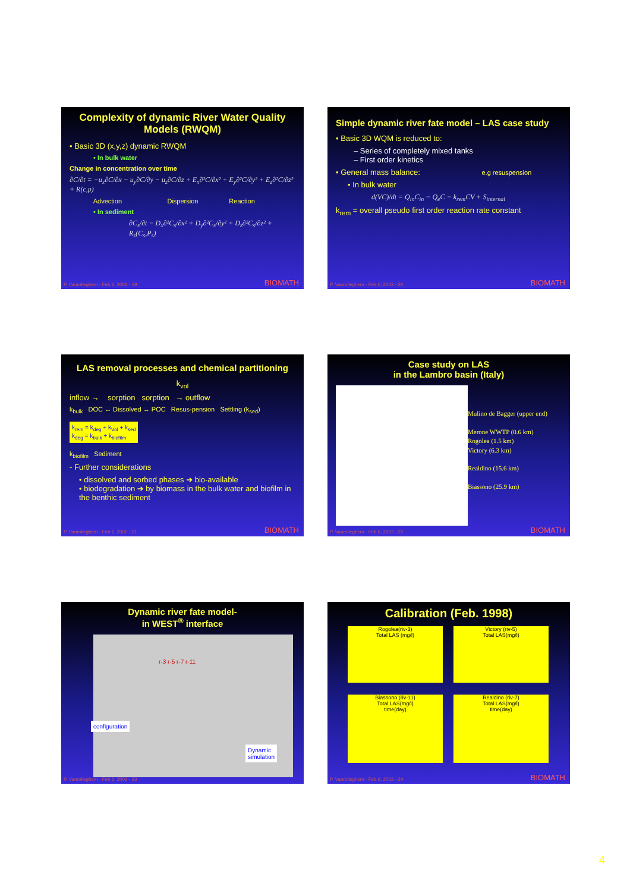Complexity of dynamic River Water Quality Models (RWQM)
• Basic 3D (x,y,z) dynamic RWQM
• In bulk water
Change in concentration over time
∂C/∂t = −u<sub>x</sub>∂C/∂x − u<sub>y</sub>∂C/∂y − u<sub>z</sub>∂C/∂z + E<sub>x</sub>∂²C/∂x² + E<sub>y</sub>∂²C/∂y² + E<sub>z</sub>∂²C/∂z² + R(c,p)
Advection Dispersion Reaction
• In sediment
∂C<sub>s</sub>/∂t = D<sub>x</sub>∂²C<sub>s</sub>/∂x² + D<sub>y</sub>∂²C<sub>s</sub>/∂y² + D<sub>z</sub>∂²C<sub>s</sub>/∂z² + R<sub>s</sub>(C<sub>s</sub>,P<sub>s</sub>)
P. Vanrolleghem - Feb 6, 2002 - 19
BIOMATH
Simple dynamic river fate model – LAS case study
• Basic 3D WQM is reduced to:
– Series of completely mixed tanks
– First order kinetics
• General mass balance: e.g resuspension
• In bulk water
d(VC)/dt = Q<sub>in</sub>C<sub>in</sub> − Q<sub>e</sub>C − k<sub>rem</sub>CV + S<sub>internal</sub>
k<sub>rem</sub> = overall pseudo first order reaction rate constant
P. Vanrolleghem - Feb 6, 2002 - 20
BIOMATH
LAS removal processes and chemical partitioning
k<sub>vol</sub>
inflow → sorption sorption → outflow
k<sub>bulk</sub> DOC ↔ Dissolved ↔ POC Resus-pension Settling (k<sub>sed</sub>)
k<sub>rem</sub> = k<sub>deg</sub> + k<sub>Vol</sub> + k<sub>sed</sub>
k<sub>deg</sub> = k<sub>bulk</sub> + k<sub>biofilm</sub>
k<sub>biofilm</sub> Sediment
- Further considerations
• dissolved and sorbed phases ➔ bio-available
• biodegradation ➔ by biomass in the bulk water and biofilm in the benthic sediment
P. Vanrolleghem - Feb 6, 2002 - 21
BIOMATH
Case study on LAS
in the Lambro basin (Italy)
Mulino de Bagger (upper end)
Merone WWTP (0.6 km)
Rogolea (1.5 km)
Victory (6.3 km)
Realdino (15.6 km)
Biassono (25.9 km)
P. Vanrolleghem - Feb 6, 2002 - 22
BIOMATH
Dynamic river fate model-
in WEST<sup>®</sup> interface
r-3 r-5 r-7 r-11
configuration
Dynamic
simulation
P. Vanrolleghem - Feb 6, 2002 - 23
Calibration (Feb. 1998)
Rogolea(riv-3)
Total LAS (mg/l)
Victory (riv-5)
Total LAS(mg/l)
Biassono (riv-11)
Total LAS(mg/l)
time(day)
Realdino (riv-7)
Total LAS(mg/l)
time(day)
P. Vanrolleghem - Feb 6, 2002 - 24
BIOMATH
4